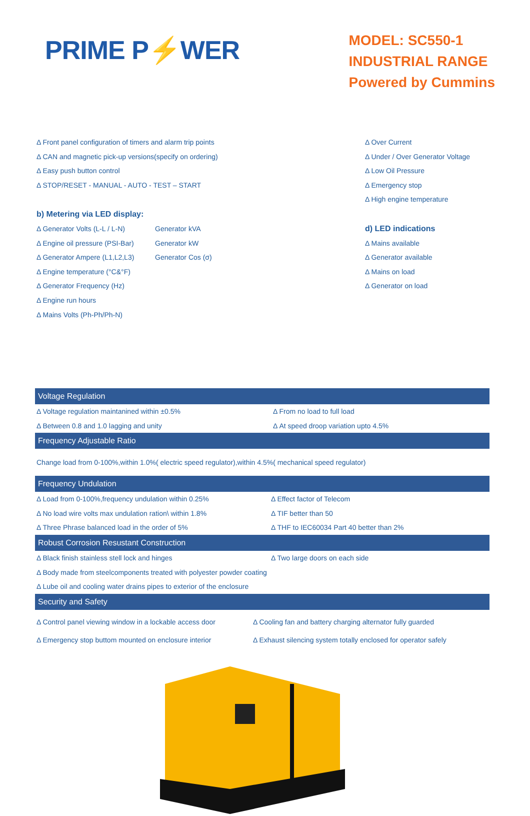PRIME P⚡WER
MODEL: SC550-1
INDUSTRIAL RANGE
Powered by Cummins
Δ Front panel configuration of timers and alarm trip points
Δ CAN and magnetic pick-up versions(specify on ordering)
Δ Easy push button control
Δ STOP/RESET - MANUAL - AUTO - TEST – START
b) Metering via LED display:
Δ Generator Volts (L-L / L-N)
Δ Engine oil pressure (PSI-Bar)
Δ Generator Ampere (L1,L2,L3)
Δ Engine temperature (°C&°F)
Δ Generator Frequency (Hz)
Δ Engine run hours
Δ Mains Volts (Ph-Ph/Ph-N)
Generator kVA
Generator kW
Generator Cos (σ)
Δ Over Current
Δ Under / Over Generator Voltage
Δ Low Oil Pressure
Δ Emergency stop
Δ High engine temperature
d) LED indications
Δ Mains available
Δ Generator available
Δ Mains on load
Δ Generator on load
Voltage Regulation
Δ Voltage regulation maintanined within ±0.5%
Δ Between 0.8 and 1.0 lagging and unity
Δ From no load to full load
Δ At speed droop variation upto 4.5%
Frequency Adjustable Ratio
Change load from 0-100%,within 1.0%( electric speed regulator),within 4.5%( mechanical speed regulator)
Frequency Undulation
Δ Load from 0-100%,frequency undulation within 0.25%
Δ No load wire volts max undulation ration\ within 1.8%
Δ Three Phrase balanced load in the order of 5%
Δ Effect factor of Telecom
Δ TIF better than 50
Δ THF to IEC60034 Part 40 better than 2%
Robust Corrosion Resustant Construction
Δ Black finish stainless stell lock and hinges Δ Two large doors on each side
Δ Body made from steelcomponents treated with polyester powder coating
Δ Lube oil and cooling water drains pipes to exterior of the enclosure
Security and Safety
Δ Control panel viewing window in a lockable access door
Δ Emergency stop buttom mounted on enclosure interior
Δ Cooling fan and battery charging alternator fully guarded
Δ Exhaust silencing system totally enclosed for operator safely